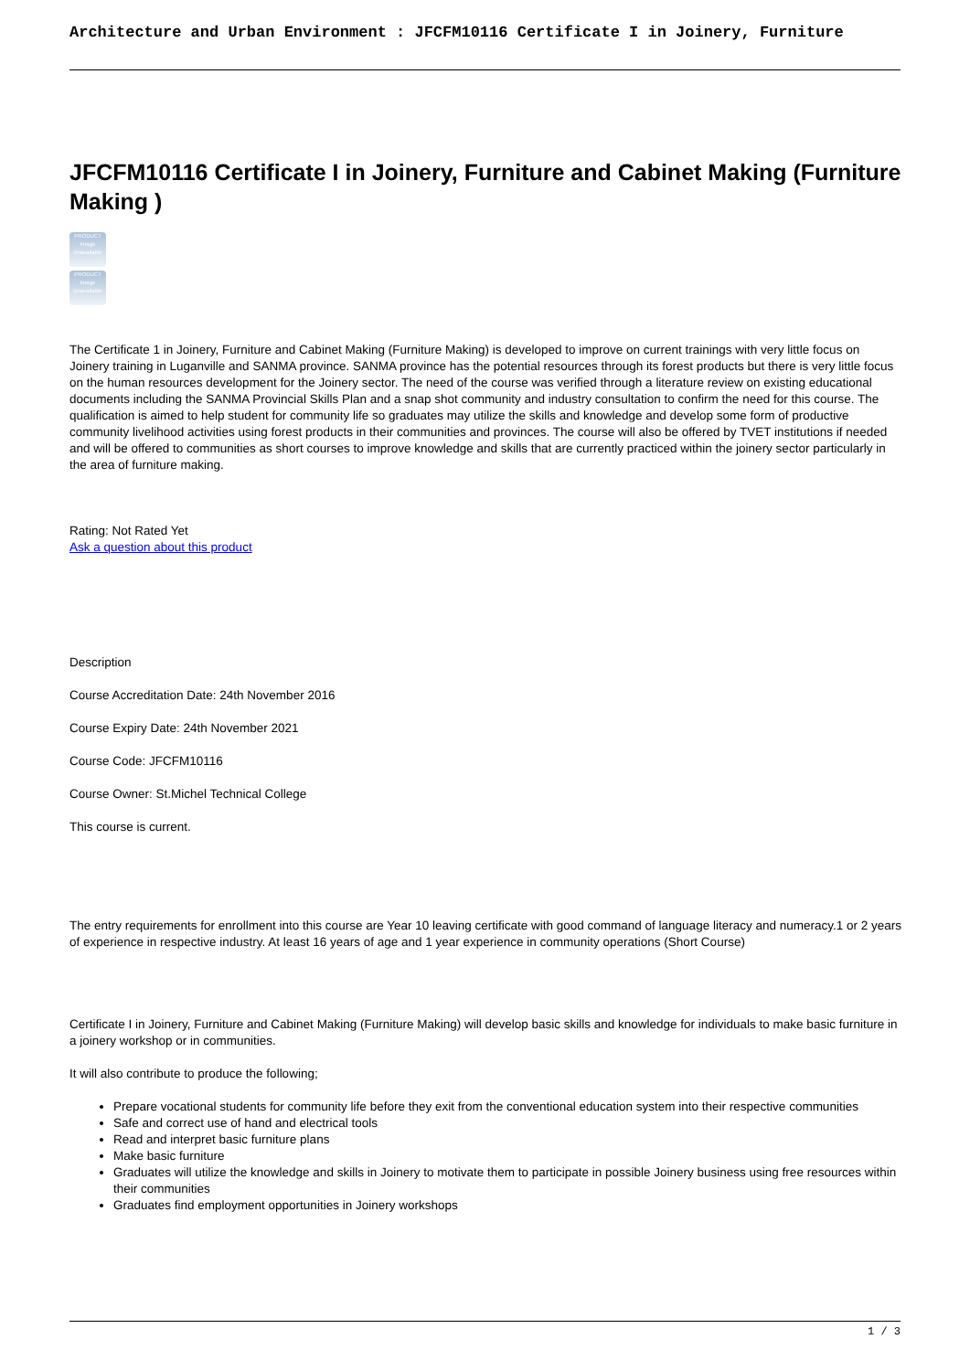Architecture and Urban Environment : JFCFM10116 Certificate I in Joinery, Furniture
JFCFM10116 Certificate I in Joinery, Furniture and Cabinet Making (Furniture Making )
PRODUCT
Image Unavailable
PRODUCT
Image Unavailable
The Certificate 1 in Joinery, Furniture and Cabinet Making (Furniture Making) is developed to improve on current trainings with very little focus on Joinery training in Luganville and SANMA province. SANMA province has the potential resources through its forest products but there is very little focus on the human resources development for the Joinery sector. The need of the course was verified through a literature review on existing educational documents including the SANMA Provincial Skills Plan and a snap shot community and industry consultation to confirm the need for this course. The qualification is aimed to help student for community life so graduates may utilize the skills and knowledge and develop some form of productive community livelihood activities using forest products in their communities and provinces. The course will also be offered by TVET institutions if needed and will be offered to communities as short courses to improve knowledge and skills that are currently practiced within the joinery sector particularly in the area of furniture making.
Rating: Not Rated Yet
Ask a question about this product
Description
Course Accreditation Date: 24th November 2016
Course Expiry Date: 24th November 2021
Course Code: JFCFM10116
Course Owner: St.Michel Technical College
This course is current.
The entry requirements for enrollment into this course are Year 10 leaving certificate with good command of language literacy and numeracy.1 or 2 years of experience in respective industry. At least 16 years of age and 1 year experience in community operations (Short Course)
Certificate I in Joinery, Furniture and Cabinet Making (Furniture Making) will develop basic skills and knowledge for individuals to make basic furniture in a joinery workshop or in communities.
It will also contribute to produce the following;
Prepare vocational students for community life before they exit from the conventional education system into their respective communities
Safe and correct use of hand and electrical tools
Read and interpret basic furniture plans
Make basic furniture
Graduates will utilize the knowledge and skills in Joinery to motivate them to participate in possible Joinery business using free resources within their communities
Graduates find employment opportunities in Joinery workshops
1 / 3